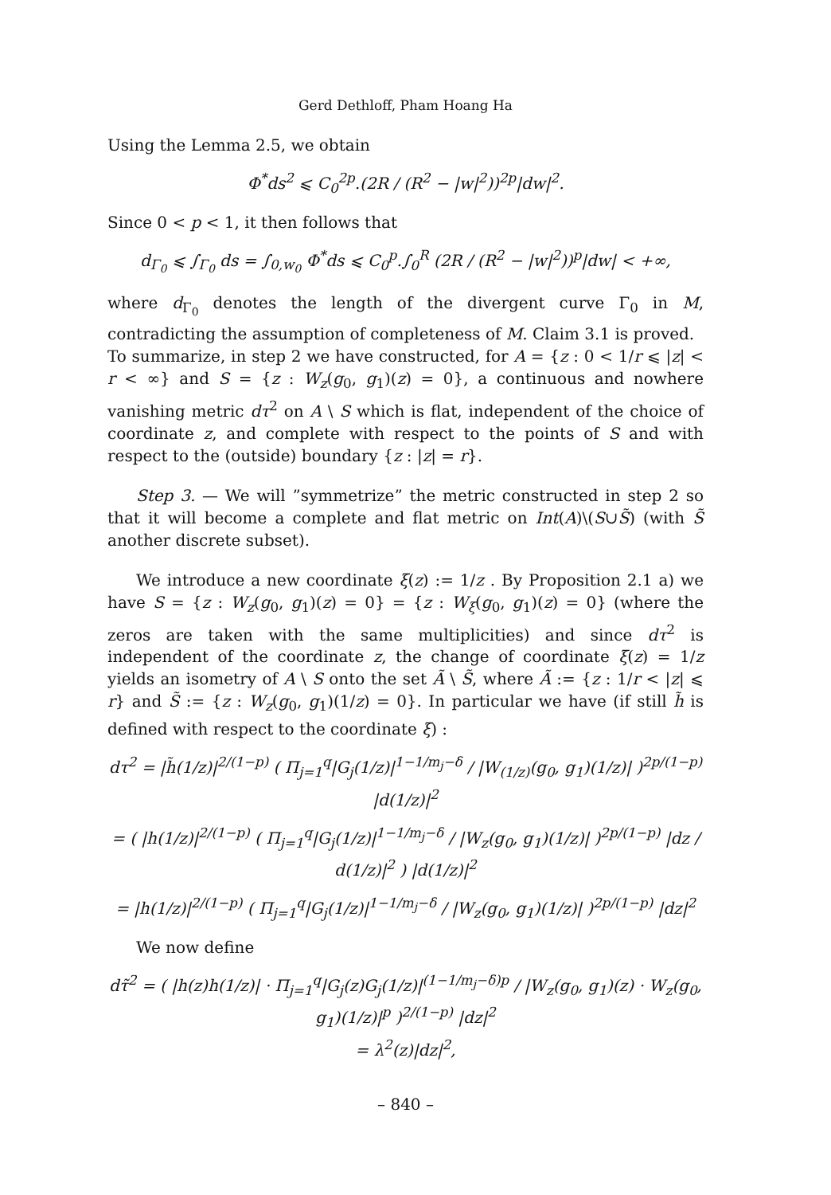Gerd Dethloff, Pham Hoang Ha
Using the Lemma 2.5, we obtain
Φ<sup>*</sup>ds<sup>2</sup> ⩽ C<sub>0</sub><sup>2p</sup>.(2R / (R<sup>2</sup> − |w|<sup>2</sup>))<sup>2p</sup>|dw|<sup>2</sup>.
Since 0 < p < 1, it then follows that
d<sub>Γ<sub>0</sub></sub> ⩽ ∫<sub>Γ<sub>0</sub></sub> ds = ∫<sub>0,w<sub>0</sub></sub> Φ<sup>*</sup>ds ⩽ C<sub>0</sub><sup>p</sup>.∫<sub>0</sub><sup>R</sup> (2R / (R<sup>2</sup> − |w|<sup>2</sup>))<sup>p</sup>|dw| < +∞,
where d<sub>Γ<sub>0</sub></sub> denotes the length of the divergent curve Γ<sub>0</sub> in M, contradicting the assumption of completeness of M. Claim 3.1 is proved.
To summarize, in step 2 we have constructed, for A = {z : 0 < 1/r ⩽ |z| < r < ∞} and S = {z : W<sub>z</sub>(g<sub>0</sub>, g<sub>1</sub>)(z) = 0}, a continuous and nowhere vanishing metric dτ<sup>2</sup> on A \ S which is flat, independent of the choice of coordinate z, and complete with respect to the points of S and with respect to the (outside) boundary {z : |z| = r}.
Step 3. — We will ”symmetrize” the metric constructed in step 2 so that it will become a complete and flat metric on Int(A)\(S∪S̃) (with S̃ another discrete subset).
We introduce a new coordinate ξ(z) := 1/z . By Proposition 2.1 a) we have S = {z : W<sub>z</sub>(g<sub>0</sub>, g<sub>1</sub>)(z) = 0} = {z : W<sub>ξ</sub>(g<sub>0</sub>, g<sub>1</sub>)(z) = 0} (where the zeros are taken with the same multiplicities) and since dτ<sup>2</sup> is independent of the coordinate z, the change of coordinate ξ(z) = 1/z yields an isometry of A \ S onto the set Ã \ S̃, where Ã := {z : 1/r < |z| ⩽ r} and S̃ := {z : W<sub>z</sub>(g<sub>0</sub>, g<sub>1</sub>)(1/z) = 0}. In particular we have (if still h̃ is defined with respect to the coordinate ξ) :
dτ<sup>2</sup> = |h̃(1/z)|<sup>2/(1−p)</sup> ( Π<sub>j=1</sub><sup>q</sup>|G<sub>j</sub>(1/z)|<sup>1−1/m<sub>j</sub>−δ</sup> / |W<sub>(1/z)</sub>(g<sub>0</sub>, g<sub>1</sub>)(1/z)| )<sup>2p/(1−p)</sup> |d(1/z)|<sup>2</sup>
= ( |h(1/z)|<sup>2/(1−p)</sup> ( Π<sub>j=1</sub><sup>q</sup>|G<sub>j</sub>(1/z)|<sup>1−1/m<sub>j</sub>−δ</sup> / |W<sub>z</sub>(g<sub>0</sub>, g<sub>1</sub>)(1/z)| )<sup>2p/(1−p)</sup> |dz / d(1/z)|<sup>2</sup> ) |d(1/z)|<sup>2</sup>
= |h(1/z)|<sup>2/(1−p)</sup> ( Π<sub>j=1</sub><sup>q</sup>|G<sub>j</sub>(1/z)|<sup>1−1/m<sub>j</sub>−δ</sup> / |W<sub>z</sub>(g<sub>0</sub>, g<sub>1</sub>)(1/z)| )<sup>2p/(1−p)</sup> |dz|<sup>2</sup>
We now define
dτ̃<sup>2</sup> = ( |h(z)h(1/z)| · Π<sub>j=1</sub><sup>q</sup>|G<sub>j</sub>(z)G<sub>j</sub>(1/z)|<sup>(1−1/m<sub>j</sub>−δ)p</sup> / |W<sub>z</sub>(g<sub>0</sub>, g<sub>1</sub>)(z) · W<sub>z</sub>(g<sub>0</sub>, g<sub>1</sub>)(1/z)|<sup>p</sup> )<sup>2/(1−p)</sup> |dz|<sup>2</sup>
= λ<sup>2</sup>(z)|dz|<sup>2</sup>,
– 840 –